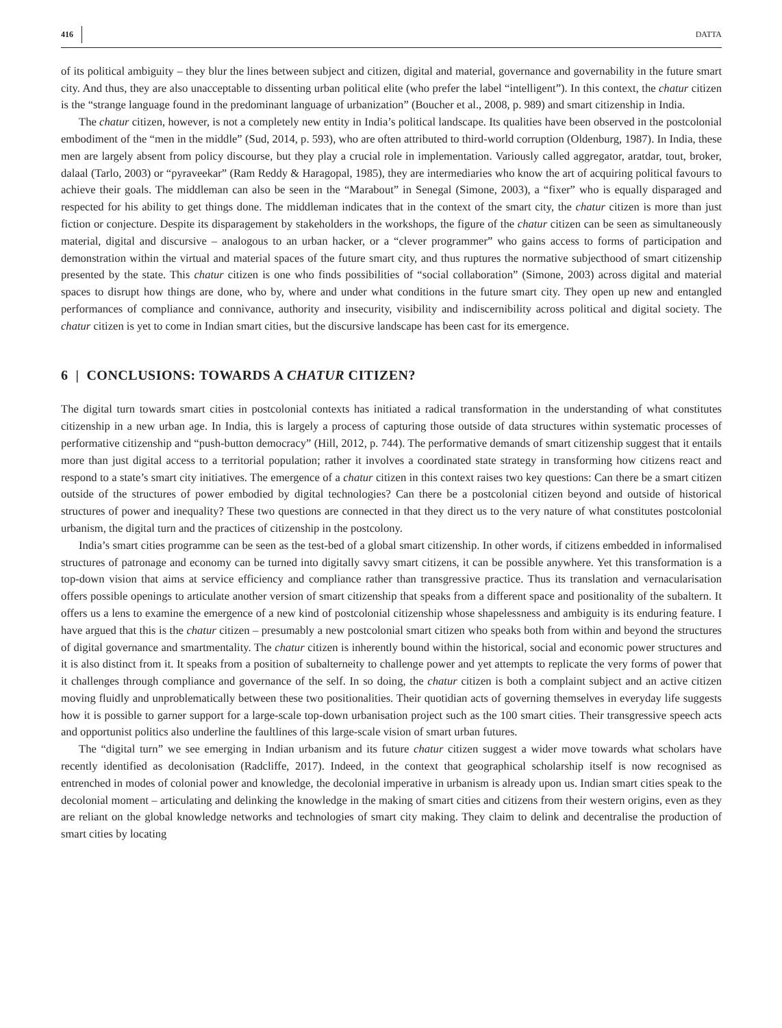416 DATTA
of its political ambiguity – they blur the lines between subject and citizen, digital and material, governance and governability in the future smart city. And thus, they are also unacceptable to dissenting urban political elite (who prefer the label “intelligent”). In this context, the chatur citizen is the “strange language found in the predominant language of urbanization” (Boucher et al., 2008, p. 989) and smart citizenship in India.
The chatur citizen, however, is not a completely new entity in India’s political landscape. Its qualities have been observed in the postcolonial embodiment of the “men in the middle” (Sud, 2014, p. 593), who are often attributed to third-world corruption (Oldenburg, 1987). In India, these men are largely absent from policy discourse, but they play a crucial role in implementation. Variously called aggregator, aratdar, tout, broker, dalaal (Tarlo, 2003) or “pyraveekar” (Ram Reddy & Haragopal, 1985), they are intermediaries who know the art of acquiring political favours to achieve their goals. The middleman can also be seen in the “Marabout” in Senegal (Simone, 2003), a “fixer” who is equally disparaged and respected for his ability to get things done. The middleman indicates that in the context of the smart city, the chatur citizen is more than just fiction or conjecture. Despite its disparagement by stakeholders in the workshops, the figure of the chatur citizen can be seen as simultaneously material, digital and discursive – analogous to an urban hacker, or a “clever programmer” who gains access to forms of participation and demonstration within the virtual and material spaces of the future smart city, and thus ruptures the normative subjecthood of smart citizenship presented by the state. This chatur citizen is one who finds possibilities of “social collaboration” (Simone, 2003) across digital and material spaces to disrupt how things are done, who by, where and under what conditions in the future smart city. They open up new and entangled performances of compliance and connivance, authority and insecurity, visibility and indiscernibility across political and digital society. The chatur citizen is yet to come in Indian smart cities, but the discursive landscape has been cast for its emergence.
6 | CONCLUSIONS: TOWARDS A CHATUR CITIZEN?
The digital turn towards smart cities in postcolonial contexts has initiated a radical transformation in the understanding of what constitutes citizenship in a new urban age. In India, this is largely a process of capturing those outside of data structures within systematic processes of performative citizenship and “push-button democracy” (Hill, 2012, p. 744). The performative demands of smart citizenship suggest that it entails more than just digital access to a territorial population; rather it involves a coordinated state strategy in transforming how citizens react and respond to a state’s smart city initiatives. The emergence of a chatur citizen in this context raises two key questions: Can there be a smart citizen outside of the structures of power embodied by digital technologies? Can there be a postcolonial citizen beyond and outside of historical structures of power and inequality? These two questions are connected in that they direct us to the very nature of what constitutes postcolonial urbanism, the digital turn and the practices of citizenship in the postcolony.
India’s smart cities programme can be seen as the test-bed of a global smart citizenship. In other words, if citizens embedded in informalised structures of patronage and economy can be turned into digitally savvy smart citizens, it can be possible anywhere. Yet this transformation is a top-down vision that aims at service efficiency and compliance rather than transgressive practice. Thus its translation and vernacularisation offers possible openings to articulate another version of smart citizenship that speaks from a different space and positionality of the subaltern. It offers us a lens to examine the emergence of a new kind of postcolonial citizenship whose shapelessness and ambiguity is its enduring feature. I have argued that this is the chatur citizen – presumably a new postcolonial smart citizen who speaks both from within and beyond the structures of digital governance and smartmentality. The chatur citizen is inherently bound within the historical, social and economic power structures and it is also distinct from it. It speaks from a position of subalterneity to challenge power and yet attempts to replicate the very forms of power that it challenges through compliance and governance of the self. In so doing, the chatur citizen is both a complaint subject and an active citizen moving fluidly and unproblematically between these two positionalities. Their quotidian acts of governing themselves in everyday life suggests how it is possible to garner support for a large-scale top-down urbanisation project such as the 100 smart cities. Their transgressive speech acts and opportunist politics also underline the faultlines of this large-scale vision of smart urban futures.
The “digital turn” we see emerging in Indian urbanism and its future chatur citizen suggest a wider move towards what scholars have recently identified as decolonisation (Radcliffe, 2017). Indeed, in the context that geographical scholarship itself is now recognised as entrenched in modes of colonial power and knowledge, the decolonial imperative in urbanism is already upon us. Indian smart cities speak to the decolonial moment – articulating and delinking the knowledge in the making of smart cities and citizens from their western origins, even as they are reliant on the global knowledge networks and technologies of smart city making. They claim to delink and decentralise the production of smart cities by locating